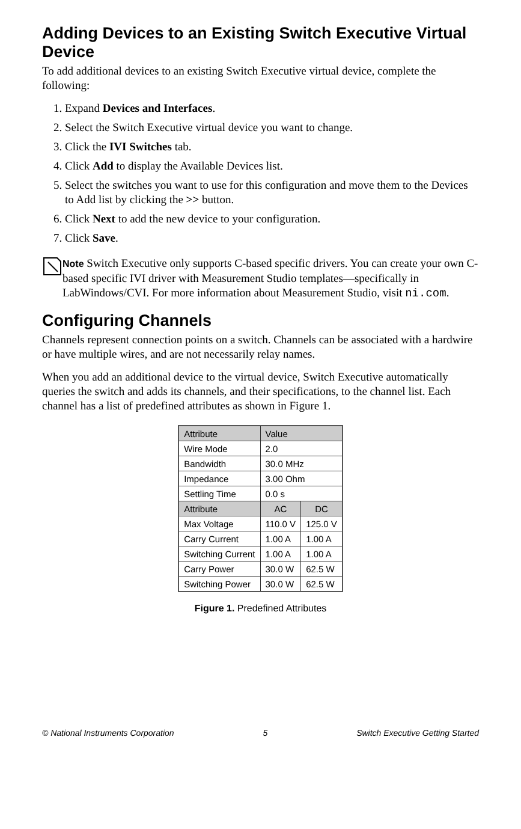Adding Devices to an Existing Switch Executive Virtual Device
To add additional devices to an existing Switch Executive virtual device, complete the following:
1. Expand Devices and Interfaces.
2. Select the Switch Executive virtual device you want to change.
3. Click the IVI Switches tab.
4. Click Add to display the Available Devices list.
5. Select the switches you want to use for this configuration and move them to the Devices to Add list by clicking the >> button.
6. Click Next to add the new device to your configuration.
7. Click Save.
Note Switch Executive only supports C-based specific drivers. You can create your own C-based specific IVI driver with Measurement Studio templates—specifically in LabWindows/CVI. For more information about Measurement Studio, visit ni.com.
Configuring Channels
Channels represent connection points on a switch. Channels can be associated with a hardwire or have multiple wires, and are not necessarily relay names.
When you add an additional device to the virtual device, Switch Executive automatically queries the switch and adds its channels, and their specifications, to the channel list. Each channel has a list of predefined attributes as shown in Figure 1.
| Attribute | Value | |
| --- | --- | --- |
| Wire Mode | 2.0 | |
| Bandwidth | 30.0 MHz | |
| Impedance | 3.00 Ohm | |
| Settling Time | 0.0 s | |
| Attribute | AC | DC |
| Max Voltage | 110.0 V | 125.0 V |
| Carry Current | 1.00 A | 1.00 A |
| Switching Current | 1.00 A | 1.00 A |
| Carry Power | 30.0 W | 62.5 W |
| Switching Power | 30.0 W | 62.5 W |
Figure 1. Predefined Attributes
© National Instruments Corporation 5 Switch Executive Getting Started